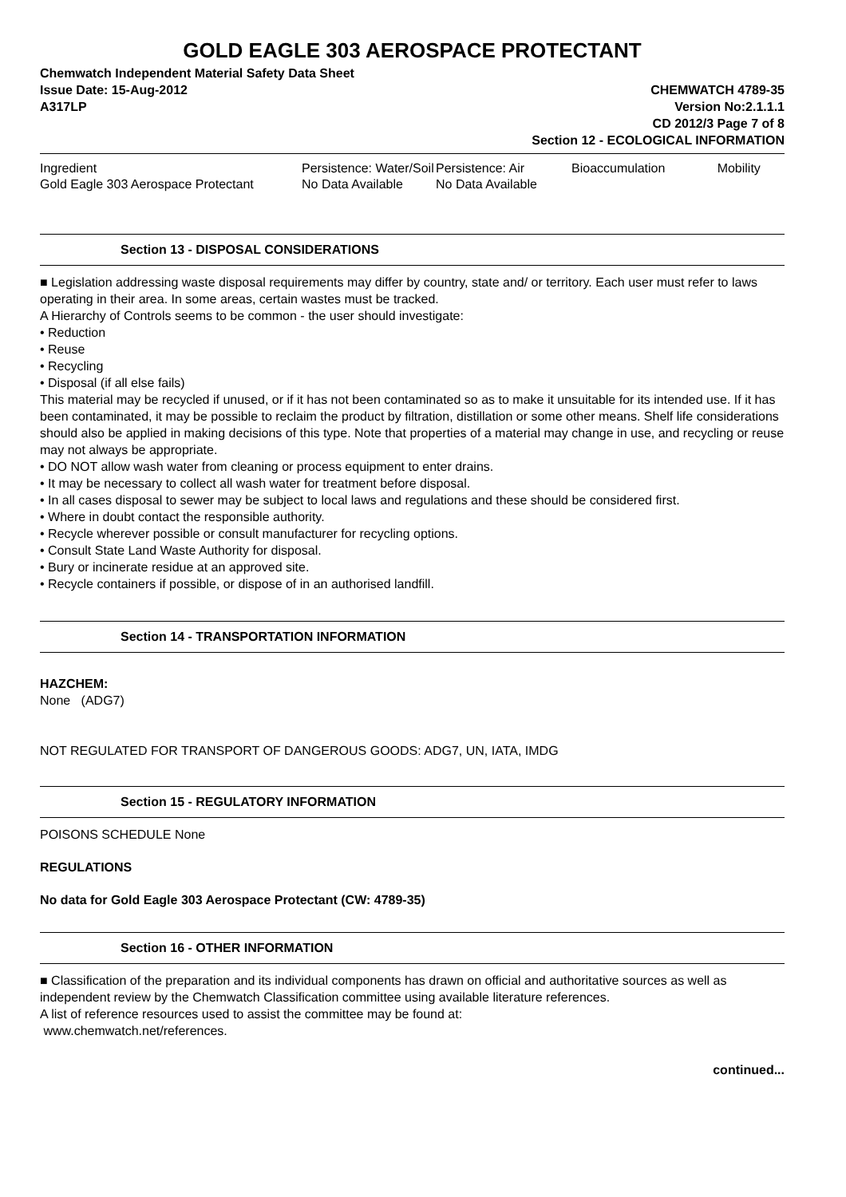GOLD EAGLE 303 AEROSPACE PROTECTANT
Chemwatch Independent Material Safety Data Sheet
Issue Date: 15-Aug-2012
A317LP
CHEMWATCH 4789-35
Version No:2.1.1.1
CD 2012/3 Page 7 of 8
Section 12 - ECOLOGICAL INFORMATION
| Ingredient | Persistence: Water/Soil | Persistence: Air | Bioaccumulation | Mobility |
| --- | --- | --- | --- | --- |
| Gold Eagle 303 Aerospace Protectant | No Data Available | No Data Available | | |
Section 13 - DISPOSAL CONSIDERATIONS
■ Legislation addressing waste disposal requirements may differ by country, state and/ or territory. Each user must refer to laws operating in their area. In some areas, certain wastes must be tracked.
A Hierarchy of Controls seems to be common - the user should investigate:
• Reduction
• Reuse
• Recycling
• Disposal (if all else fails)
This material may be recycled if unused, or if it has not been contaminated so as to make it unsuitable for its intended use. If it has been contaminated, it may be possible to reclaim the product by filtration, distillation or some other means. Shelf life considerations should also be applied in making decisions of this type. Note that properties of a material may change in use, and recycling or reuse may not always be appropriate.
• DO NOT allow wash water from cleaning or process equipment to enter drains.
• It may be necessary to collect all wash water for treatment before disposal.
• In all cases disposal to sewer may be subject to local laws and regulations and these should be considered first.
• Where in doubt contact the responsible authority.
• Recycle wherever possible or consult manufacturer for recycling options.
• Consult State Land Waste Authority for disposal.
• Bury or incinerate residue at an approved site.
• Recycle containers if possible, or dispose of in an authorised landfill.
Section 14 - TRANSPORTATION INFORMATION
HAZCHEM:
None (ADG7)
NOT REGULATED FOR TRANSPORT OF DANGEROUS GOODS: ADG7, UN, IATA, IMDG
Section 15 - REGULATORY INFORMATION
POISONS SCHEDULE None
REGULATIONS
No data for Gold Eagle 303 Aerospace Protectant (CW: 4789-35)
Section 16 - OTHER INFORMATION
■ Classification of the preparation and its individual components has drawn on official and authoritative sources as well as independent review by the Chemwatch Classification committee using available literature references.
A list of reference resources used to assist the committee may be found at:
www.chemwatch.net/references.
continued...